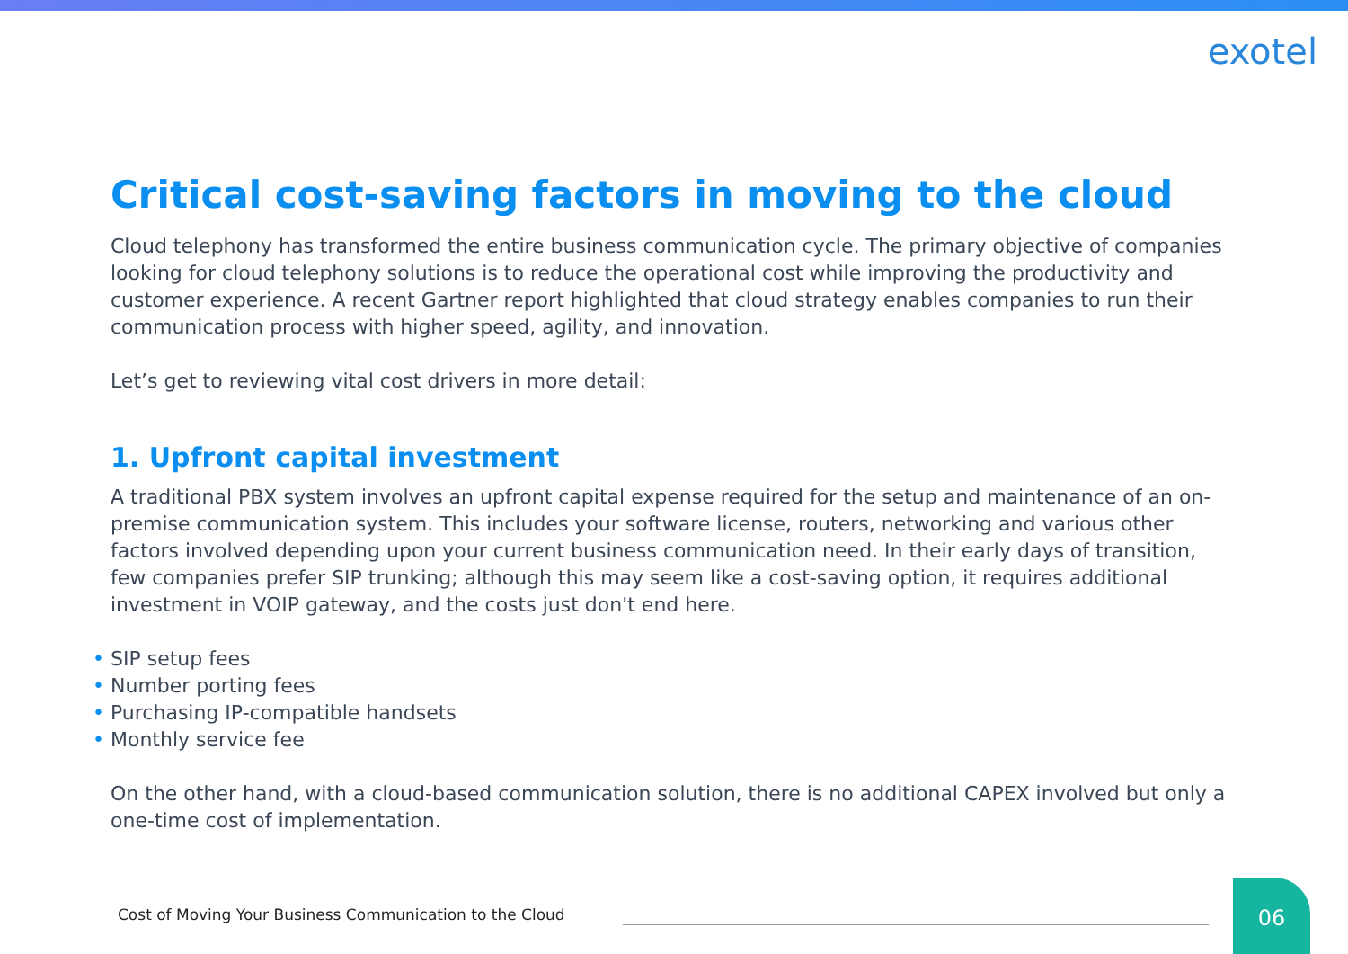exotel
Critical cost-saving factors in moving to the cloud
Cloud telephony has transformed the entire business communication cycle. The primary objective of companies looking for cloud telephony solutions is to reduce the operational cost while improving the productivity and customer experience. A recent Gartner report highlighted that cloud strategy enables companies to run their communication process with higher speed, agility, and innovation.
Let’s get to reviewing vital cost drivers in more detail:
1. Upfront capital investment
A traditional PBX system involves an upfront capital expense required for the setup and maintenance of an on-premise communication system. This includes your software license, routers, networking and various other factors involved depending upon your current business communication need. In their early days of transition, few companies prefer SIP trunking; although this may seem like a cost-saving option, it requires additional investment in VOIP gateway, and the costs just don't end here.
• SIP setup fees
• Number porting fees
• Purchasing IP-compatible handsets
• Monthly service fee
On the other hand, with a cloud-based communication solution, there is no additional CAPEX involved but only a one-time cost of implementation.
Cost of Moving Your Business Communication to the Cloud
06